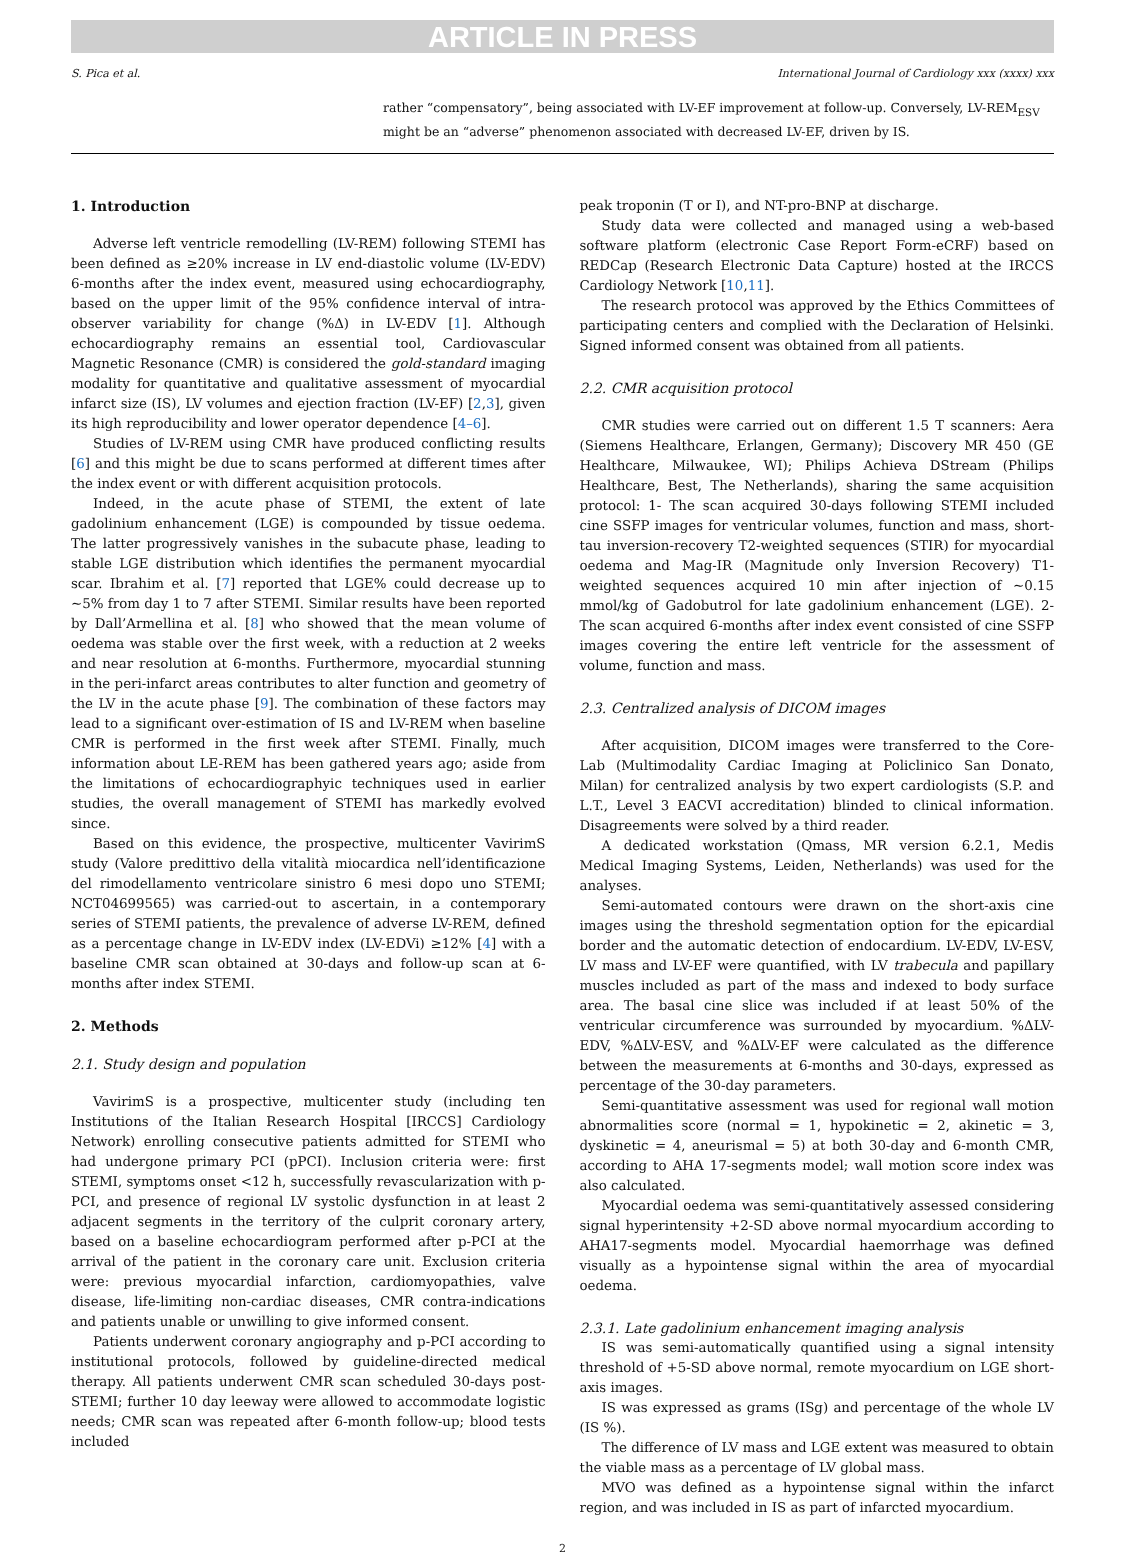ARTICLE IN PRESS
S. Pica et al. International Journal of Cardiology xxx (xxxx) xxx
rather “compensatory”, being associated with LV-EF improvement at follow-up. Conversely, LV-REM<sub>ESV</sub> might be an “adverse” phenomenon associated with decreased LV-EF, driven by IS.
1. Introduction
Adverse left ventricle remodelling (LV-REM) following STEMI has been defined as ≥20% increase in LV end-diastolic volume (LV-EDV) 6-months after the index event, measured using echocardiography, based on the upper limit of the 95% confidence interval of intra-observer variability for change (%Δ) in LV-EDV [1]. Although echocardiography remains an essential tool, Cardiovascular Magnetic Resonance (CMR) is considered the gold-standard imaging modality for quantitative and qualitative assessment of myocardial infarct size (IS), LV volumes and ejection fraction (LV-EF) [2,3], given its high reproducibility and lower operator dependence [4–6].
Studies of LV-REM using CMR have produced conflicting results [6] and this might be due to scans performed at different times after the index event or with different acquisition protocols.
Indeed, in the acute phase of STEMI, the extent of late gadolinium enhancement (LGE) is compounded by tissue oedema. The latter progressively vanishes in the subacute phase, leading to stable LGE distribution which identifies the permanent myocardial scar. Ibrahim et al. [7] reported that LGE% could decrease up to ~5% from day 1 to 7 after STEMI. Similar results have been reported by Dall’Armellina et al. [8] who showed that the mean volume of oedema was stable over the first week, with a reduction at 2 weeks and near resolution at 6-months. Furthermore, myocardial stunning in the peri-infarct areas contributes to alter function and geometry of the LV in the acute phase [9]. The combination of these factors may lead to a significant over-estimation of IS and LV-REM when baseline CMR is performed in the first week after STEMI. Finally, much information about LE-REM has been gathered years ago; aside from the limitations of echocardiographyic techniques used in earlier studies, the overall management of STEMI has markedly evolved since.
Based on this evidence, the prospective, multicenter VavirimS study (Valore predittivo della vitalità miocardica nell’identificazione del rimodellamento ventricolare sinistro 6 mesi dopo uno STEMI; NCT04699565) was carried-out to ascertain, in a contemporary series of STEMI patients, the prevalence of adverse LV-REM, defined as a percentage change in LV-EDV index (LV-EDVi) ≥12% [4] with a baseline CMR scan obtained at 30-days and follow-up scan at 6-months after index STEMI.
2. Methods
2.1. Study design and population
VavirimS is a prospective, multicenter study (including ten Institutions of the Italian Research Hospital [IRCCS] Cardiology Network) enrolling consecutive patients admitted for STEMI who had undergone primary PCI (pPCI). Inclusion criteria were: first STEMI, symptoms onset <12 h, successfully revascularization with p-PCI, and presence of regional LV systolic dysfunction in at least 2 adjacent segments in the territory of the culprit coronary artery, based on a baseline echocardiogram performed after p-PCI at the arrival of the patient in the coronary care unit. Exclusion criteria were: previous myocardial infarction, cardiomyopathies, valve disease, life-limiting non-cardiac diseases, CMR contra-indications and patients unable or unwilling to give informed consent.
Patients underwent coronary angiography and p-PCI according to institutional protocols, followed by guideline-directed medical therapy. All patients underwent CMR scan scheduled 30-days post-STEMI; further 10 day leeway were allowed to accommodate logistic needs; CMR scan was repeated after 6-month follow-up; blood tests included
peak troponin (T or I), and NT-pro-BNP at discharge.
Study data were collected and managed using a web-based software platform (electronic Case Report Form-eCRF) based on REDCap (Research Electronic Data Capture) hosted at the IRCCS Cardiology Network [10,11].
The research protocol was approved by the Ethics Committees of participating centers and complied with the Declaration of Helsinki. Signed informed consent was obtained from all patients.
2.2. CMR acquisition protocol
CMR studies were carried out on different 1.5 T scanners: Aera (Siemens Healthcare, Erlangen, Germany); Discovery MR 450 (GE Healthcare, Milwaukee, WI); Philips Achieva DStream (Philips Healthcare, Best, The Netherlands), sharing the same acquisition protocol: 1- The scan acquired 30-days following STEMI included cine SSFP images for ventricular volumes, function and mass, short-tau inversion-recovery T2-weighted sequences (STIR) for myocardial oedema and Mag-IR (Magnitude only Inversion Recovery) T1-weighted sequences acquired 10 min after injection of ~0.15 mmol/kg of Gadobutrol for late gadolinium enhancement (LGE). 2- The scan acquired 6-months after index event consisted of cine SSFP images covering the entire left ventricle for the assessment of volume, function and mass.
2.3. Centralized analysis of DICOM images
After acquisition, DICOM images were transferred to the Core-Lab (Multimodality Cardiac Imaging at Policlinico San Donato, Milan) for centralized analysis by two expert cardiologists (S.P. and L.T., Level 3 EACVI accreditation) blinded to clinical information. Disagreements were solved by a third reader.
A dedicated workstation (Qmass, MR version 6.2.1, Medis Medical Imaging Systems, Leiden, Netherlands) was used for the analyses.
Semi-automated contours were drawn on the short-axis cine images using the threshold segmentation option for the epicardial border and the automatic detection of endocardium. LV-EDV, LV-ESV, LV mass and LV-EF were quantified, with LV trabecula and papillary muscles included as part of the mass and indexed to body surface area. The basal cine slice was included if at least 50% of the ventricular circumference was surrounded by myocardium. %ΔLV-EDV, %ΔLV-ESV, and %ΔLV-EF were calculated as the difference between the measurements at 6-months and 30-days, expressed as percentage of the 30-day parameters.
Semi-quantitative assessment was used for regional wall motion abnormalities score (normal = 1, hypokinetic = 2, akinetic = 3, dyskinetic = 4, aneurismal = 5) at both 30-day and 6-month CMR, according to AHA 17-segments model; wall motion score index was also calculated.
Myocardial oedema was semi-quantitatively assessed considering signal hyperintensity +2-SD above normal myocardium according to AHA17-segments model. Myocardial haemorrhage was defined visually as a hypointense signal within the area of myocardial oedema.
2.3.1. Late gadolinium enhancement imaging analysis
IS was semi-automatically quantified using a signal intensity threshold of +5-SD above normal, remote myocardium on LGE short-axis images.
IS was expressed as grams (ISg) and percentage of the whole LV (IS %).
The difference of LV mass and LGE extent was measured to obtain the viable mass as a percentage of LV global mass.
MVO was defined as a hypointense signal within the infarct region, and was included in IS as part of infarcted myocardium.
2